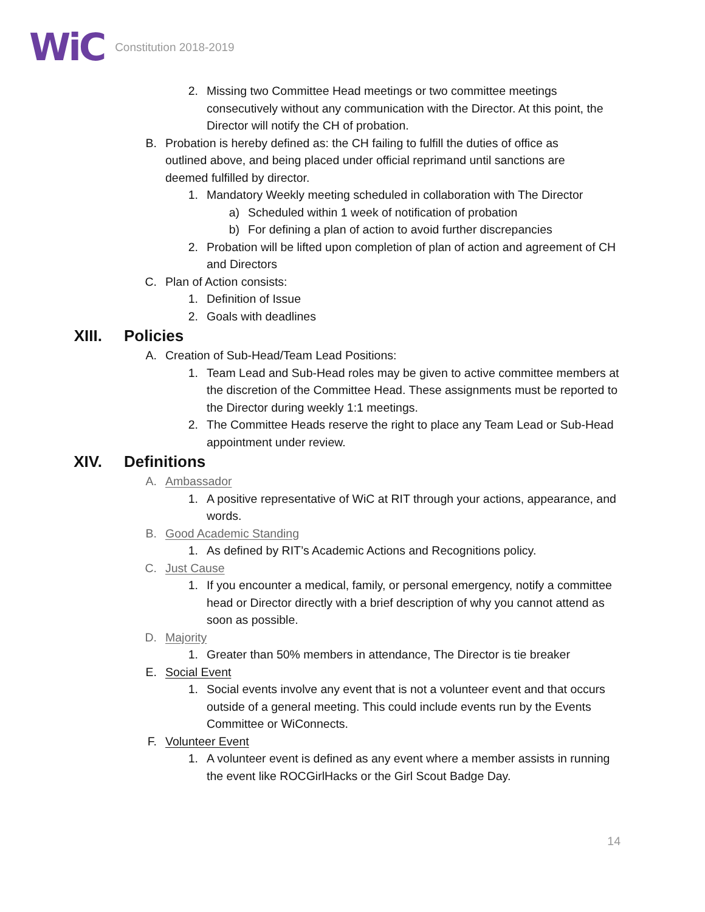WiC Constitution 2018-2019
2. Missing two Committee Head meetings or two committee meetings consecutively without any communication with the Director. At this point, the Director will notify the CH of probation.
B. Probation is hereby defined as: the CH failing to fulfill the duties of office as outlined above, and being placed under official reprimand until sanctions are deemed fulfilled by director.
1. Mandatory Weekly meeting scheduled in collaboration with The Director
a) Scheduled within 1 week of notification of probation
b) For defining a plan of action to avoid further discrepancies
2. Probation will be lifted upon completion of plan of action and agreement of CH and Directors
C. Plan of Action consists:
1. Definition of Issue
2. Goals with deadlines
XIII. Policies
A. Creation of Sub-Head/Team Lead Positions:
1. Team Lead and Sub-Head roles may be given to active committee members at the discretion of the Committee Head. These assignments must be reported to the Director during weekly 1:1 meetings.
2. The Committee Heads reserve the right to place any Team Lead or Sub-Head appointment under review.
XIV. Definitions
A. Ambassador
1. A positive representative of WiC at RIT through your actions, appearance, and words.
B. Good Academic Standing
1. As defined by RIT’s Academic Actions and Recognitions policy.
C. Just Cause
1. If you encounter a medical, family, or personal emergency, notify a committee head or Director directly with a brief description of why you cannot attend as soon as possible.
D. Majority
1. Greater than 50% members in attendance, The Director is tie breaker
E. Social Event
1. Social events involve any event that is not a volunteer event and that occurs outside of a general meeting. This could include events run by the Events Committee or WiConnects.
F. Volunteer Event
1. A volunteer event is defined as any event where a member assists in running the event like ROCGirlHacks or the Girl Scout Badge Day.
14